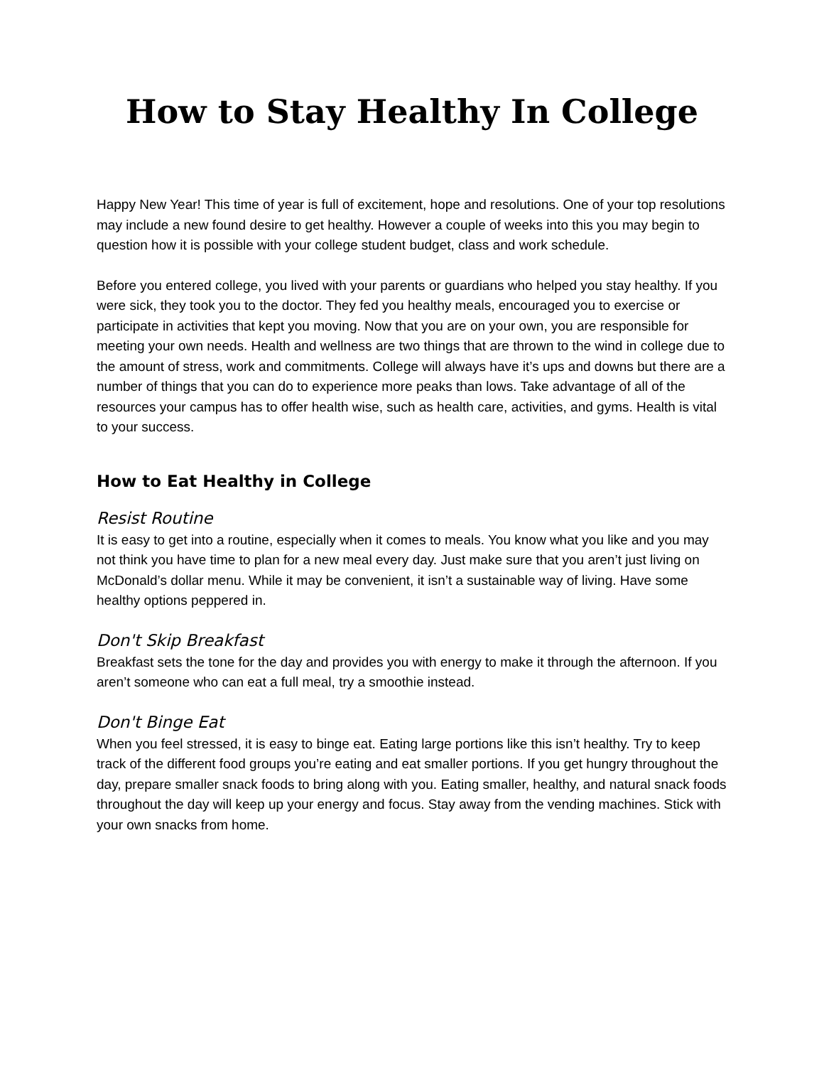How to Stay Healthy In College
Happy New Year! This time of year is full of excitement, hope and resolutions. One of your top resolutions may include a new found desire to get healthy. However a couple of weeks into this you may begin to question how it is possible with your college student budget, class and work schedule.
Before you entered college, you lived with your parents or guardians who helped you stay healthy. If you were sick, they took you to the doctor. They fed you healthy meals, encouraged you to exercise or participate in activities that kept you moving. Now that you are on your own, you are responsible for meeting your own needs. Health and wellness are two things that are thrown to the wind in college due to the amount of stress, work and commitments. College will always have it’s ups and downs but there are a number of things that you can do to experience more peaks than lows. Take advantage of all of the resources your campus has to offer health wise, such as health care, activities, and gyms. Health is vital to your success.
How to Eat Healthy in College
Resist Routine
It is easy to get into a routine, especially when it comes to meals. You know what you like and you may not think you have time to plan for a new meal every day. Just make sure that you aren’t just living on McDonald’s dollar menu. While it may be convenient, it isn’t a sustainable way of living. Have some healthy options peppered in.
Don't Skip Breakfast
Breakfast sets the tone for the day and provides you with energy to make it through the afternoon. If you aren’t someone who can eat a full meal, try a smoothie instead.
Don't Binge Eat
When you feel stressed, it is easy to binge eat. Eating large portions like this isn’t healthy. Try to keep track of the different food groups you’re eating and eat smaller portions. If you get hungry throughout the day, prepare smaller snack foods to bring along with you. Eating smaller, healthy, and natural snack foods throughout the day will keep up your energy and focus. Stay away from the vending machines. Stick with your own snacks from home.